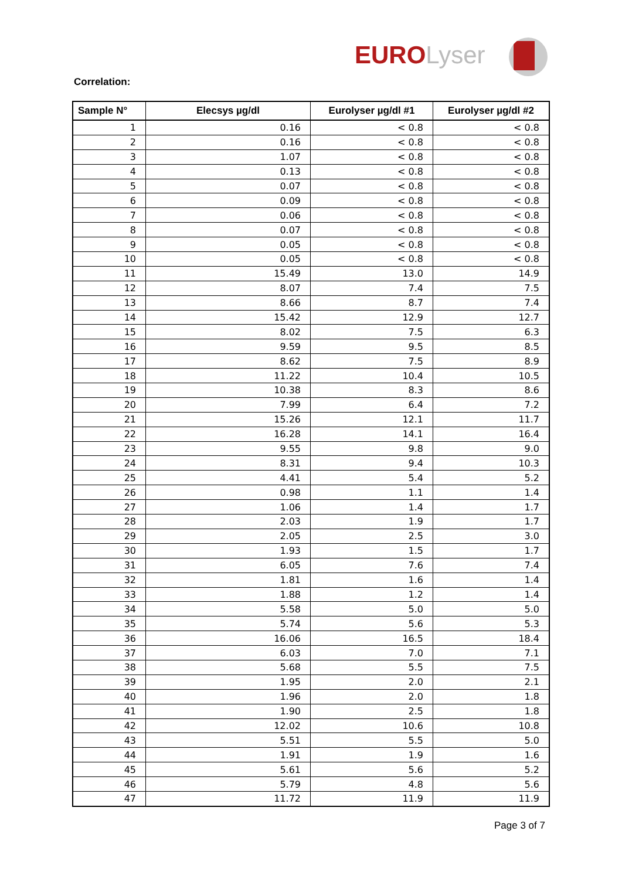EUROLyser
Correlation:
| Sample N° | Elecsys µg/dl | Eurolyser µg/dl #1 | Eurolyser µg/dl #2 |
| --- | --- | --- | --- |
| 1 | 0.16 | < 0.8 | < 0.8 |
| 2 | 0.16 | < 0.8 | < 0.8 |
| 3 | 1.07 | < 0.8 | < 0.8 |
| 4 | 0.13 | < 0.8 | < 0.8 |
| 5 | 0.07 | < 0.8 | < 0.8 |
| 6 | 0.09 | < 0.8 | < 0.8 |
| 7 | 0.06 | < 0.8 | < 0.8 |
| 8 | 0.07 | < 0.8 | < 0.8 |
| 9 | 0.05 | < 0.8 | < 0.8 |
| 10 | 0.05 | < 0.8 | < 0.8 |
| 11 | 15.49 | 13.0 | 14.9 |
| 12 | 8.07 | 7.4 | 7.5 |
| 13 | 8.66 | 8.7 | 7.4 |
| 14 | 15.42 | 12.9 | 12.7 |
| 15 | 8.02 | 7.5 | 6.3 |
| 16 | 9.59 | 9.5 | 8.5 |
| 17 | 8.62 | 7.5 | 8.9 |
| 18 | 11.22 | 10.4 | 10.5 |
| 19 | 10.38 | 8.3 | 8.6 |
| 20 | 7.99 | 6.4 | 7.2 |
| 21 | 15.26 | 12.1 | 11.7 |
| 22 | 16.28 | 14.1 | 16.4 |
| 23 | 9.55 | 9.8 | 9.0 |
| 24 | 8.31 | 9.4 | 10.3 |
| 25 | 4.41 | 5.4 | 5.2 |
| 26 | 0.98 | 1.1 | 1.4 |
| 27 | 1.06 | 1.4 | 1.7 |
| 28 | 2.03 | 1.9 | 1.7 |
| 29 | 2.05 | 2.5 | 3.0 |
| 30 | 1.93 | 1.5 | 1.7 |
| 31 | 6.05 | 7.6 | 7.4 |
| 32 | 1.81 | 1.6 | 1.4 |
| 33 | 1.88 | 1.2 | 1.4 |
| 34 | 5.58 | 5.0 | 5.0 |
| 35 | 5.74 | 5.6 | 5.3 |
| 36 | 16.06 | 16.5 | 18.4 |
| 37 | 6.03 | 7.0 | 7.1 |
| 38 | 5.68 | 5.5 | 7.5 |
| 39 | 1.95 | 2.0 | 2.1 |
| 40 | 1.96 | 2.0 | 1.8 |
| 41 | 1.90 | 2.5 | 1.8 |
| 42 | 12.02 | 10.6 | 10.8 |
| 43 | 5.51 | 5.5 | 5.0 |
| 44 | 1.91 | 1.9 | 1.6 |
| 45 | 5.61 | 5.6 | 5.2 |
| 46 | 5.79 | 4.8 | 5.6 |
| 47 | 11.72 | 11.9 | 11.9 |
Page 3 of 7